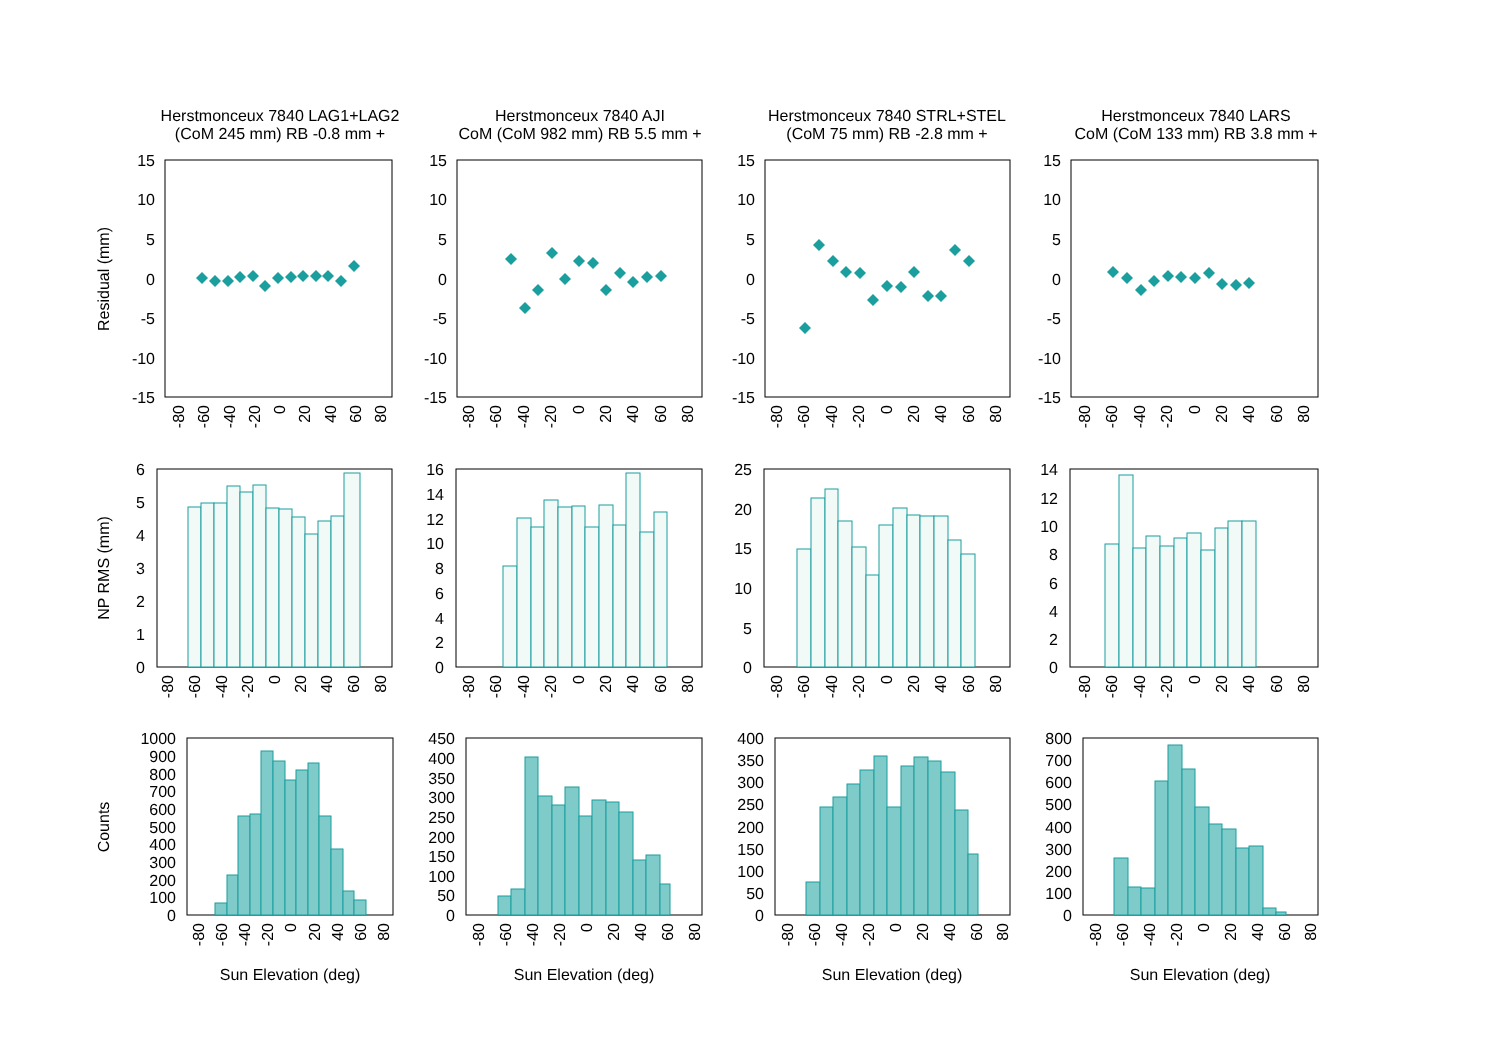Herstmonceux 7840 LAG1+LAG2
(CoM 245 mm) RB -0.8 mm +
Herstmonceux 7840 AJI
CoM (CoM 982 mm) RB 5.5 mm +
Herstmonceux 7840 STRL+STEL
(CoM 75 mm) RB -2.8 mm +
Herstmonceux 7840 LARS
CoM (CoM 133 mm) RB 3.8 mm +
Residual (mm)
NP RMS (mm)
Counts
15
10
5
0
-5
-10
-15
15
10
5
0
-5
-10
-15
15
10
5
0
-5
-10
-15
15
10
5
0
-5
-10
-15
6
5
4
3
2
1
0
16
14
12
10
8
6
4
2
0
25
20
15
10
5
0
14
12
10
8
6
4
2
0
1000
900
800
700
600
500
400
300
200
100
0
450
400
350
300
250
200
150
100
50
0
400
350
300
250
200
150
100
50
0
800
700
600
500
400
300
200
100
0
-80
-60
-40
-20
0
20
40
60
80
-80
-60
-40
-20
0
20
40
60
80
-80
-60
-40
-20
0
20
40
60
80
-80
-60
-40
-20
0
20
40
60
80
-80
-60
-40
-20
0
20
40
60
80
-80
-60
-40
-20
0
20
40
60
80
-80
-60
-40
-20
0
20
40
60
80
-80
-60
-40
-20
0
20
40
60
80
-80
-60
-40
-20
0
20
40
60
80
-80
-60
-40
-20
0
20
40
60
80
-80
-60
-40
-20
0
20
40
60
80
-80
-60
-40
-20
0
20
40
60
80
Sun Elevation (deg)
Sun Elevation (deg)
Sun Elevation (deg)
Sun Elevation (deg)